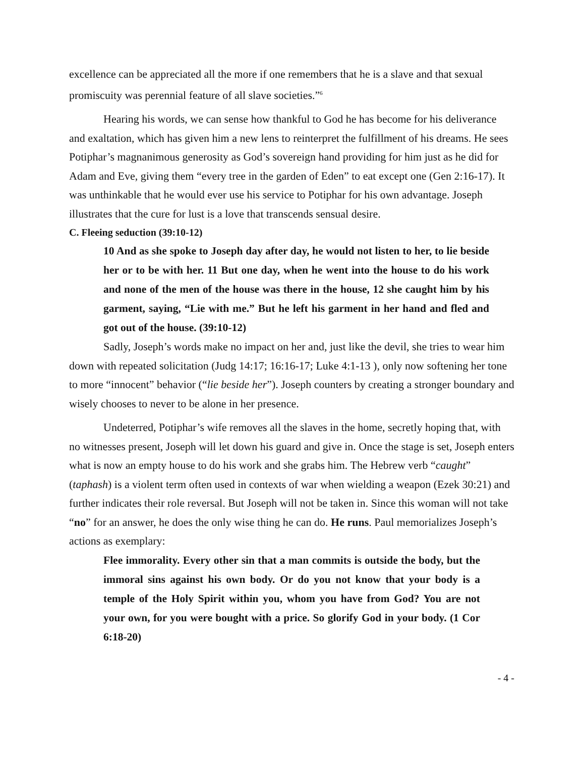excellence can be appreciated all the more if one remembers that he is a slave and that sexual promiscuity was perennial feature of all slave societies.”<sup>6</sup>
Hearing his words, we can sense how thankful to God he has become for his deliverance and exaltation, which has given him a new lens to reinterpret the fulfillment of his dreams. He sees Potiphar’s magnanimous generosity as God’s sovereign hand providing for him just as he did for Adam and Eve, giving them “every tree in the garden of Eden” to eat except one (Gen 2:16-17). It was unthinkable that he would ever use his service to Potiphar for his own advantage. Joseph illustrates that the cure for lust is a love that transcends sensual desire.
C. Fleeing seduction (39:10-12)
10 And as she spoke to Joseph day after day, he would not listen to her, to lie beside her or to be with her. 11 But one day, when he went into the house to do his work and none of the men of the house was there in the house, 12 she caught him by his garment, saying, “Lie with me.” But he left his garment in her hand and fled and got out of the house. (39:10-12)
Sadly, Joseph’s words make no impact on her and, just like the devil, she tries to wear him down with repeated solicitation (Judg 14:17; 16:16-17; Luke 4:1-13 ), only now softening her tone to more “innocent” behavior (“lie beside her”). Joseph counters by creating a stronger boundary and wisely chooses to never to be alone in her presence.
Undeterred, Potiphar’s wife removes all the slaves in the home, secretly hoping that, with no witnesses present, Joseph will let down his guard and give in. Once the stage is set, Joseph enters what is now an empty house to do his work and she grabs him. The Hebrew verb “caught” (taphash) is a violent term often used in contexts of war when wielding a weapon (Ezek 30:21) and further indicates their role reversal. But Joseph will not be taken in. Since this woman will not take “no” for an answer, he does the only wise thing he can do. He runs. Paul memorializes Joseph’s actions as exemplary:
Flee immorality. Every other sin that a man commits is outside the body, but the immoral sins against his own body. Or do you not know that your body is a temple of the Holy Spirit within you, whom you have from God? You are not your own, for you were bought with a price. So glorify God in your body. (1 Cor 6:18-20)
- 4 -